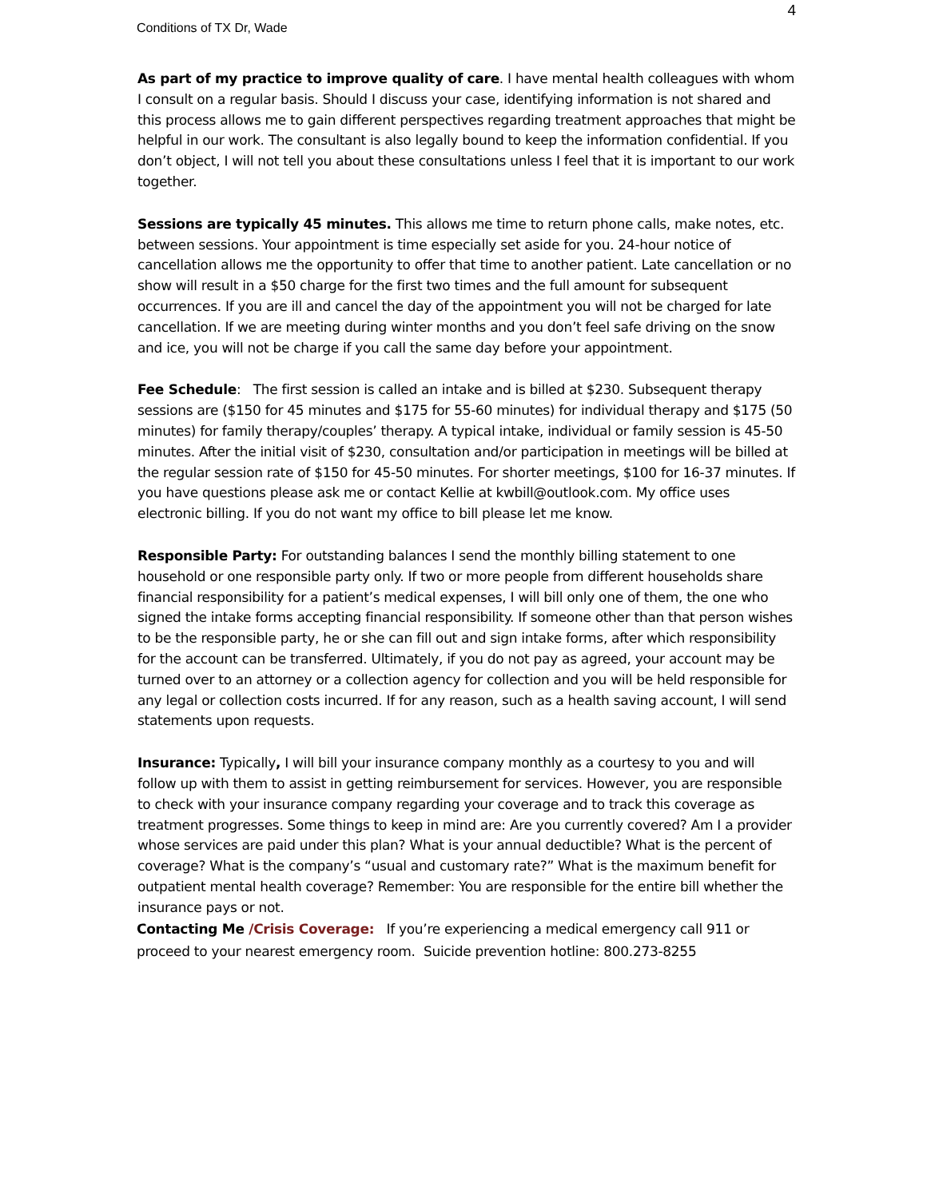4
Conditions of TX Dr, Wade
As part of my practice to improve quality of care. I have mental health colleagues with whom I consult on a regular basis. Should I discuss your case, identifying information is not shared and this process allows me to gain different perspectives regarding treatment approaches that might be helpful in our work. The consultant is also legally bound to keep the information confidential. If you don’t object, I will not tell you about these consultations unless I feel that it is important to our work together.
Sessions are typically 45 minutes. This allows me time to return phone calls, make notes, etc. between sessions. Your appointment is time especially set aside for you. 24-hour notice of cancellation allows me the opportunity to offer that time to another patient. Late cancellation or no show will result in a $50 charge for the first two times and the full amount for subsequent occurrences. If you are ill and cancel the day of the appointment you will not be charged for late cancellation. If we are meeting during winter months and you don’t feel safe driving on the snow and ice, you will not be charge if you call the same day before your appointment.
Fee Schedule: The first session is called an intake and is billed at $230. Subsequent therapy sessions are ($150 for 45 minutes and $175 for 55-60 minutes) for individual therapy and $175 (50 minutes) for family therapy/couples’ therapy. A typical intake, individual or family session is 45-50 minutes. After the initial visit of $230, consultation and/or participation in meetings will be billed at the regular session rate of $150 for 45-50 minutes. For shorter meetings, $100 for 16-37 minutes. If you have questions please ask me or contact Kellie at kwbill@outlook.com. My office uses electronic billing. If you do not want my office to bill please let me know.
Responsible Party: For outstanding balances I send the monthly billing statement to one household or one responsible party only. If two or more people from different households share financial responsibility for a patient’s medical expenses, I will bill only one of them, the one who signed the intake forms accepting financial responsibility. If someone other than that person wishes to be the responsible party, he or she can fill out and sign intake forms, after which responsibility for the account can be transferred. Ultimately, if you do not pay as agreed, your account may be turned over to an attorney or a collection agency for collection and you will be held responsible for any legal or collection costs incurred. If for any reason, such as a health saving account, I will send statements upon requests.
Insurance: Typically, I will bill your insurance company monthly as a courtesy to you and will follow up with them to assist in getting reimbursement for services. However, you are responsible to check with your insurance company regarding your coverage and to track this coverage as treatment progresses. Some things to keep in mind are: Are you currently covered? Am I a provider whose services are paid under this plan? What is your annual deductible? What is the percent of coverage? What is the company’s “usual and customary rate?” What is the maximum benefit for outpatient mental health coverage? Remember: You are responsible for the entire bill whether the insurance pays or not.
Contacting Me /Crisis Coverage: If you’re experiencing a medical emergency call 911 or proceed to your nearest emergency room. Suicide prevention hotline: 800.273-8255